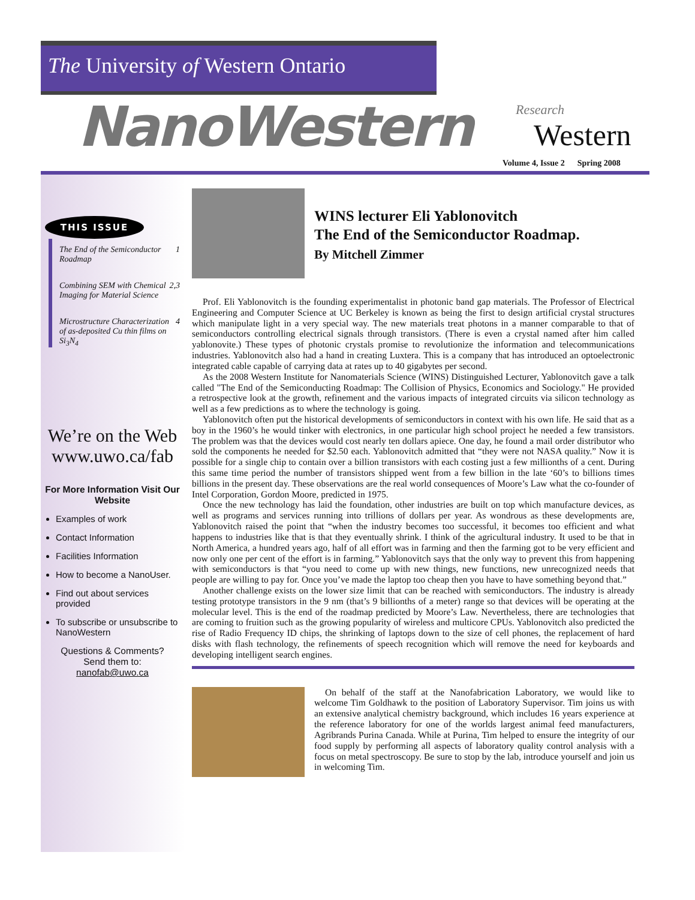The University of Western Ontario
NanoWestern
Research
Western
Volume 4, Issue 2 Spring 2008
THIS ISSUE
The End of the Semiconductor Roadmap 1
Combining SEM with Chemical Imaging for Material Science 2,3
Microstructure Characterization of as-deposited Cu thin films on Si<sub>3</sub>N<sub>4</sub> 4
We’re on the Web
www.uwo.ca/fab
For More Information Visit Our Website
Examples of work
Contact Information
Facilities Information
How to become a NanoUser.
Find out about services provided
To subscribe or unsubscribe to NanoWestern
Questions & Comments?
Send them to:
nanofab@uwo.ca
WINS lecturer Eli Yablonovitch
The End of the Semiconductor Roadmap.
By Mitchell Zimmer
Prof. Eli Yablonovitch is the founding experimentalist in photonic band gap materials. The Professor of Electrical Engineering and Computer Science at UC Berkeley is known as being the first to design artificial crystal structures which manipulate light in a very special way. The new materials treat photons in a manner comparable to that of semiconductors controlling electrical signals through transistors. (There is even a crystal named after him called yablonovite.) These types of photonic crystals promise to revolutionize the information and telecommunications industries. Yablonovitch also had a hand in creating Luxtera. This is a company that has introduced an optoelectronic integrated cable capable of carrying data at rates up to 40 gigabytes per second.
As the 2008 Western Institute for Nanomaterials Science (WINS) Distinguished Lecturer, Yablonovitch gave a talk called "The End of the Semiconducting Roadmap: The Collision of Physics, Economics and Sociology." He provided a retrospective look at the growth, refinement and the various impacts of integrated circuits via silicon technology as well as a few predictions as to where the technology is going.
Yablonovitch often put the historical developments of semiconductors in context with his own life. He said that as a boy in the 1960’s he would tinker with electronics, in one particular high school project he needed a few transistors. The problem was that the devices would cost nearly ten dollars apiece. One day, he found a mail order distributor who sold the components he needed for $2.50 each. Yablonovitch admitted that “they were not NASA quality.” Now it is possible for a single chip to contain over a billion transistors with each costing just a few millionths of a cent. During this same time period the number of transistors shipped went from a few billion in the late ‘60’s to billions times billions in the present day. These observations are the real world consequences of Moore’s Law what the co-founder of Intel Corporation, Gordon Moore, predicted in 1975.
Once the new technology has laid the foundation, other industries are built on top which manufacture devices, as well as programs and services running into trillions of dollars per year. As wondrous as these developments are, Yablonovitch raised the point that “when the industry becomes too successful, it becomes too efficient and what happens to industries like that is that they eventually shrink. I think of the agricultural industry. It used to be that in North America, a hundred years ago, half of all effort was in farming and then the farming got to be very efficient and now only one per cent of the effort is in farming.” Yablonovitch says that the only way to prevent this from happening with semiconductors is that “you need to come up with new things, new functions, new unrecognized needs that people are willing to pay for. Once you’ve made the laptop too cheap then you have to have something beyond that.”
Another challenge exists on the lower size limit that can be reached with semiconductors. The industry is already testing prototype transistors in the 9 nm (that’s 9 billionths of a meter) range so that devices will be operating at the molecular level. This is the end of the roadmap predicted by Moore’s Law. Nevertheless, there are technologies that are coming to fruition such as the growing popularity of wireless and multicore CPUs. Yablonovitch also predicted the rise of Radio Frequency ID chips, the shrinking of laptops down to the size of cell phones, the replacement of hard disks with flash technology, the refinements of speech recognition which will remove the need for keyboards and developing intelligent search engines.
On behalf of the staff at the Nanofabrication Laboratory, we would like to welcome Tim Goldhawk to the position of Laboratory Supervisor. Tim joins us with an extensive analytical chemistry background, which includes 16 years experience at the reference laboratory for one of the worlds largest animal feed manufacturers, Agribrands Purina Canada. While at Purina, Tim helped to ensure the integrity of our food supply by performing all aspects of laboratory quality control analysis with a focus on metal spectroscopy. Be sure to stop by the lab, introduce yourself and join us in welcoming Tim.